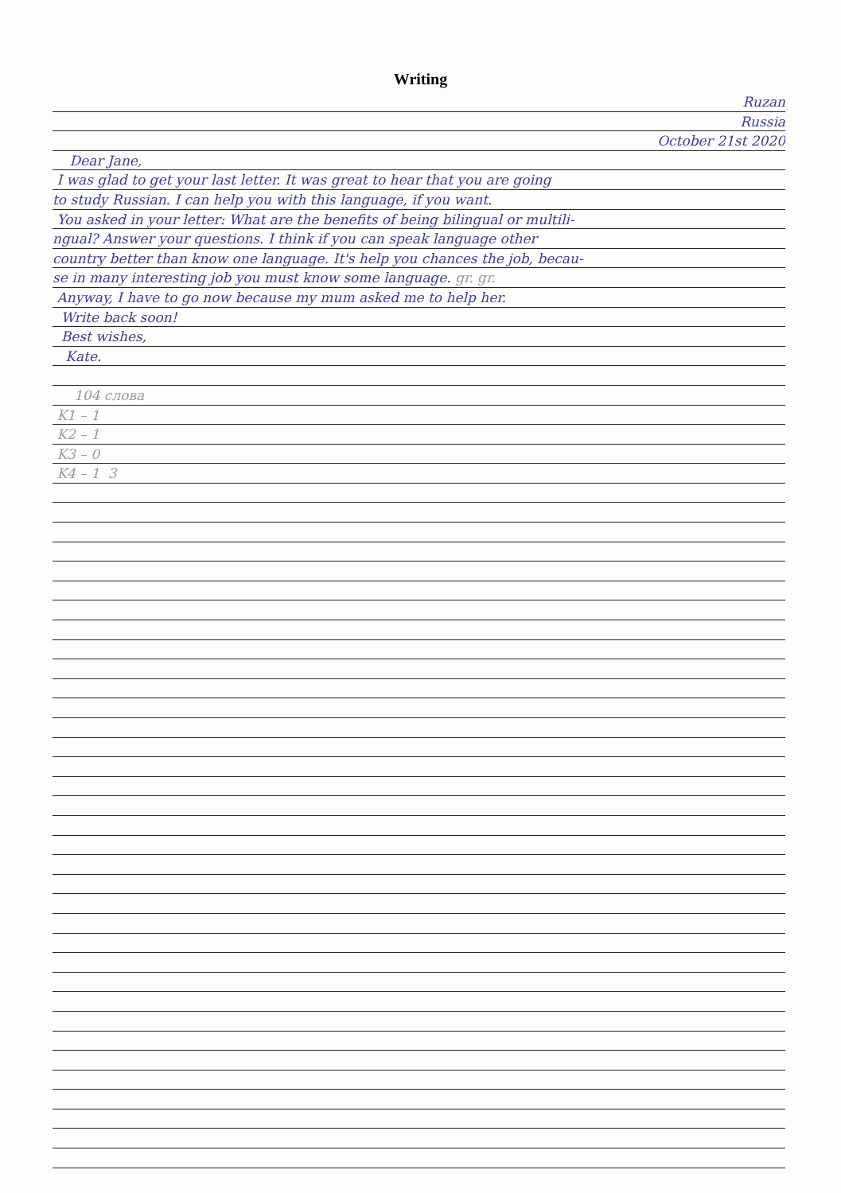Writing
Ruzan
Russia
October 21st 2020
Dear Jane,
I was glad to get your last letter. It was great to hear that you are going
to study Russian. I can help you with this language, if you want.
You asked in your letter: What are the benefits of being bilingual or multili-
ngual? Answer your questions. I think if you can speak language other
country better than know one language. It's help you chances the job, becau-
se in many interesting job you must know some language. gr. gr.
Anyway, I have to go now because my mum asked me to help her.
Write back soon!
Best wishes,
Kate.
104 слова
K1 – 1
K2 – 1
K3 – 0
K4 – 1 3